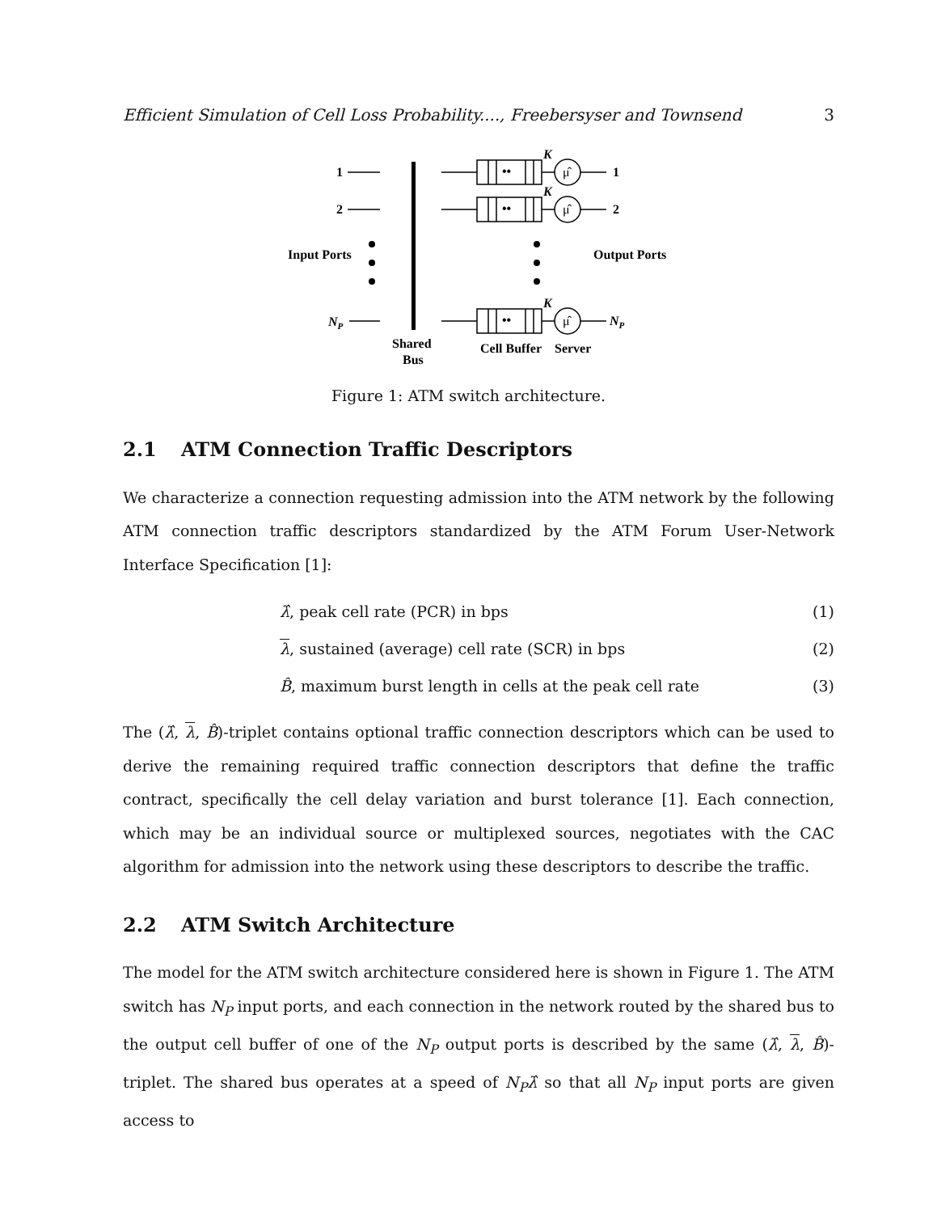Efficient Simulation of Cell Loss Probability...., Freebersyser and Townsend 3
1
2
Input Ports
NP
••
••
••
μ̂
μ̂
μ̂
K
K
K
1
2
NP
Output Ports
Shared
Bus
Cell Buffer
Server
Figure 1: ATM switch architecture.
2.1 ATM Connection Traffic Descriptors
We characterize a connection requesting admission into the ATM network by the following ATM connection traffic descriptors standardized by the ATM Forum User-Network Interface Specification [1]:
λ̂, peak cell rate (PCR) in bps (1)
λ, sustained (average) cell rate (SCR) in bps (2)
B̂, maximum burst length in cells at the peak cell rate (3)
The (λ̂, λ, B̂)-triplet contains optional traffic connection descriptors which can be used to derive the remaining required traffic connection descriptors that define the traffic contract, specifically the cell delay variation and burst tolerance [1]. Each connection, which may be an individual source or multiplexed sources, negotiates with the CAC algorithm for admission into the network using these descriptors to describe the traffic.
2.2 ATM Switch Architecture
The model for the ATM switch architecture considered here is shown in Figure 1. The ATM switch has N<sub>P</sub> input ports, and each connection in the network routed by the shared bus to the output cell buffer of one of the N<sub>P</sub> output ports is described by the same (λ̂, λ, B̂)-triplet. The shared bus operates at a speed of N<sub>P</sub>λ̂ so that all N<sub>P</sub> input ports are given access to